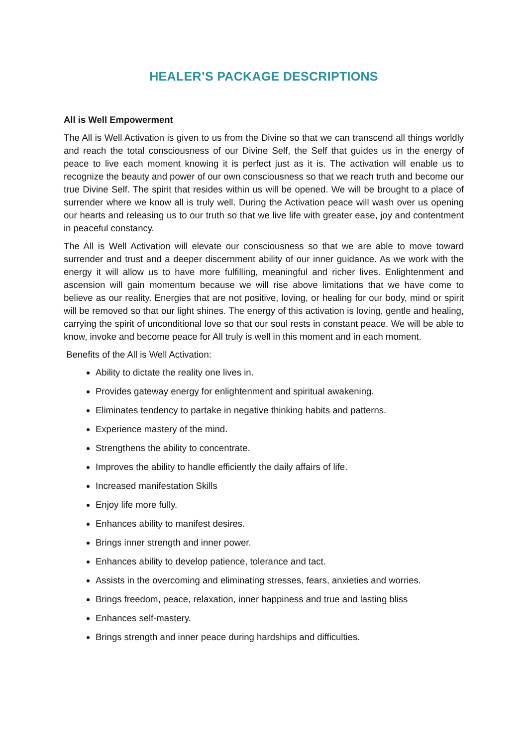HEALER’S PACKAGE DESCRIPTIONS
All is Well Empowerment
The All is Well Activation is given to us from the Divine so that we can transcend all things worldly and reach the total consciousness of our Divine Self, the Self that guides us in the energy of peace to live each moment knowing it is perfect just as it is. The activation will enable us to recognize the beauty and power of our own consciousness so that we reach truth and become our true Divine Self. The spirit that resides within us will be opened. We will be brought to a place of surrender where we know all is truly well. During the Activation peace will wash over us opening our hearts and releasing us to our truth so that we live life with greater ease, joy and contentment in peaceful constancy.
The All is Well Activation will elevate our consciousness so that we are able to move toward surrender and trust and a deeper discernment ability of our inner guidance. As we work with the energy it will allow us to have more fulfilling, meaningful and richer lives. Enlightenment and ascension will gain momentum because we will rise above limitations that we have come to believe as our reality. Energies that are not positive, loving, or healing for our body, mind or spirit will be removed so that our light shines. The energy of this activation is loving, gentle and healing, carrying the spirit of unconditional love so that our soul rests in constant peace. We will be able to know, invoke and become peace for All truly is well in this moment and in each moment.
Benefits of the All is Well Activation:
Ability to dictate the reality one lives in.
Provides gateway energy for enlightenment and spiritual awakening.
Eliminates tendency to partake in negative thinking habits and patterns.
Experience mastery of the mind.
Strengthens the ability to concentrate.
Improves the ability to handle efficiently the daily affairs of life.
Increased manifestation Skills
Enjoy life more fully.
Enhances ability to manifest desires.
Brings inner strength and inner power.
Enhances ability to develop patience, tolerance and tact.
Assists in the overcoming and eliminating stresses, fears, anxieties and worries.
Brings freedom, peace, relaxation, inner happiness and true and lasting bliss
Enhances self-mastery.
Brings strength and inner peace during hardships and difficulties.